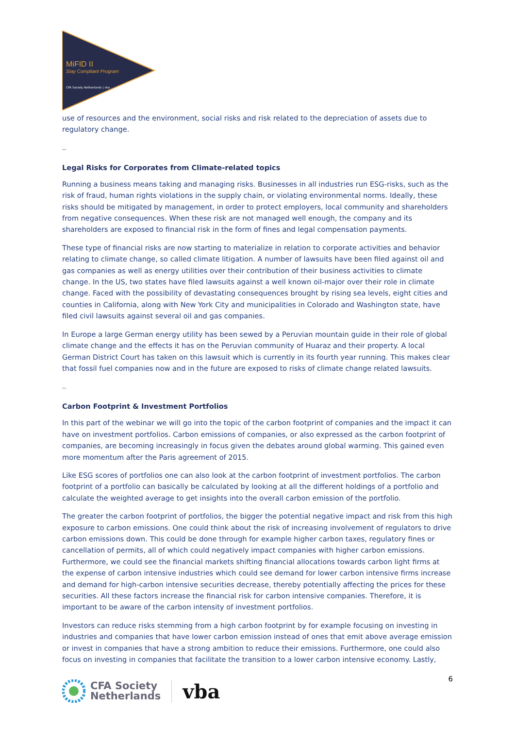MiFID II
Stay Compliant Program
CFA Society Netherlands | vba
use of resources and the environment, social risks and risk related to the depreciation of assets due to regulatory change.
--
Legal Risks for Corporates from Climate-related topics
Running a business means taking and managing risks. Businesses in all industries run ESG-risks, such as the risk of fraud, human rights violations in the supply chain, or violating environmental norms. Ideally, these risks should be mitigated by management, in order to protect employers, local community and shareholders from negative consequences. When these risk are not managed well enough, the company and its shareholders are exposed to financial risk in the form of fines and legal compensation payments.
These type of financial risks are now starting to materialize in relation to corporate activities and behavior relating to climate change, so called climate litigation. A number of lawsuits have been filed against oil and gas companies as well as energy utilities over their contribution of their business activities to climate change. In the US, two states have filed lawsuits against a well known oil-major over their role in climate change. Faced with the possibility of devastating consequences brought by rising sea levels, eight cities and counties in California, along with New York City and municipalities in Colorado and Washington state, have filed civil lawsuits against several oil and gas companies.
In Europe a large German energy utility has been sewed by a Peruvian mountain guide in their role of global climate change and the effects it has on the Peruvian community of Huaraz and their property. A local German District Court has taken on this lawsuit which is currently in its fourth year running. This makes clear that fossil fuel companies now and in the future are exposed to risks of climate change related lawsuits.
--
Carbon Footprint & Investment Portfolios
In this part of the webinar we will go into the topic of the carbon footprint of companies and the impact it can have on investment portfolios. Carbon emissions of companies, or also expressed as the carbon footprint of companies, are becoming increasingly in focus given the debates around global warming. This gained even more momentum after the Paris agreement of 2015.
Like ESG scores of portfolios one can also look at the carbon footprint of investment portfolios. The carbon footprint of a portfolio can basically be calculated by looking at all the different holdings of a portfolio and calculate the weighted average to get insights into the overall carbon emission of the portfolio.
The greater the carbon footprint of portfolios, the bigger the potential negative impact and risk from this high exposure to carbon emissions. One could think about the risk of increasing involvement of regulators to drive carbon emissions down. This could be done through for example higher carbon taxes, regulatory fines or cancellation of permits, all of which could negatively impact companies with higher carbon emissions. Furthermore, we could see the financial markets shifting financial allocations towards carbon light firms at the expense of carbon intensive industries which could see demand for lower carbon intensive firms increase and demand for high-carbon intensive securities decrease, thereby potentially affecting the prices for these securities. All these factors increase the financial risk for carbon intensive companies. Therefore, it is important to be aware of the carbon intensity of investment portfolios.
Investors can reduce risks stemming from a high carbon footprint by for example focusing on investing in industries and companies that have lower carbon emission instead of ones that emit above average emission or invest in companies that have a strong ambition to reduce their emissions. Furthermore, one could also focus on investing in companies that facilitate the transition to a lower carbon intensive economy. Lastly,
CFA Society
Netherlands
vba
6